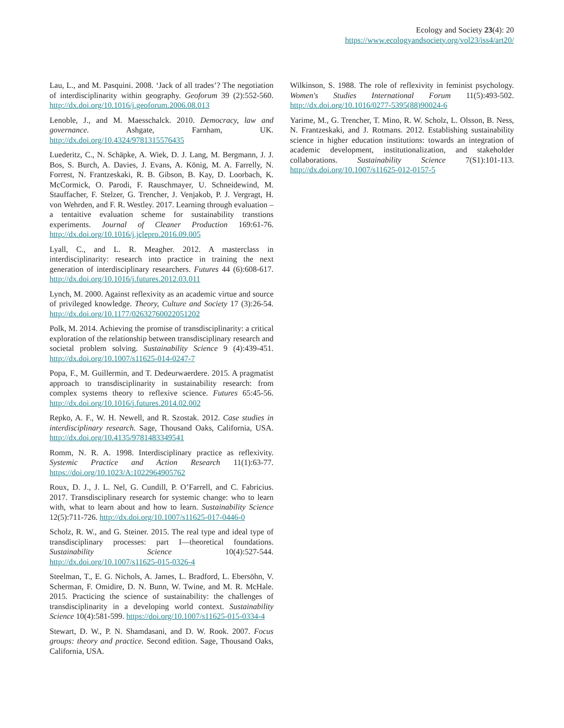Ecology and Society 23(4): 20
https://www.ecologyandsociety.org/vol23/iss4/art20/
Lau, L., and M. Pasquini. 2008. ‘Jack of all trades’? The negotiation of interdisciplinarity within geography. Geoforum 39 (2):552-560. http://dx.doi.org/10.1016/j.geoforum.2006.08.013
Lenoble, J., and M. Maesschalck. 2010. Democracy, law and governance. Ashgate, Farnham, UK. http://dx.doi.org/10.4324/9781315576435
Luederitz, C., N. Schäpke, A. Wiek, D. J. Lang, M. Bergmann, J. J. Bos, S. Burch, A. Davies, J. Evans, A. König, M. A. Farrelly, N. Forrest, N. Frantzeskaki, R. B. Gibson, B. Kay, D. Loorbach, K. McCormick, O. Parodi, F. Rauschmayer, U. Schneidewind, M. Stauffacher, F. Stelzer, G. Trencher, J. Venjakob, P. J. Vergragt, H. von Wehrden, and F. R. Westley. 2017. Learning through evaluation – a tentaitive evaluation scheme for sustainability transtions experiments. Journal of Cleaner Production 169:61-76. http://dx.doi.org/10.1016/j.jclepro.2016.09.005
Lyall, C., and L. R. Meagher. 2012. A masterclass in interdisciplinarity: research into practice in training the next generation of interdisciplinary researchers. Futures 44 (6):608-617. http://dx.doi.org/10.1016/j.futures.2012.03.011
Lynch, M. 2000. Against reflexivity as an academic virtue and source of privileged knowledge. Theory, Culture and Society 17 (3):26-54. http://dx.doi.org/10.1177/02632760022051202
Polk, M. 2014. Achieving the promise of transdisciplinarity: a critical exploration of the relationship between transdisciplinary research and societal problem solving. Sustainability Science 9 (4):439-451. http://dx.doi.org/10.1007/s11625-014-0247-7
Popa, F., M. Guillermin, and T. Dedeurwaerdere. 2015. A pragmatist approach to transdisciplinarity in sustainability research: from complex systems theory to reflexive science. Futures 65:45-56. http://dx.doi.org/10.1016/j.futures.2014.02.002
Repko, A. F., W. H. Newell, and R. Szostak. 2012. Case studies in interdisciplinary research. Sage, Thousand Oaks, California, USA. http://dx.doi.org/10.4135/9781483349541
Romm, N. R. A. 1998. Interdisciplinary practice as reflexivity. Systemic Practice and Action Research 11(1):63-77. https://doi.org/10.1023/A:1022964905762
Roux, D. J., J. L. Nel, G. Cundill, P. O’Farrell, and C. Fabricius. 2017. Transdisciplinary research for systemic change: who to learn with, what to learn about and how to learn. Sustainability Science 12(5):711-726. http://dx.doi.org/10.1007/s11625-017-0446-0
Scholz, R. W., and G. Steiner. 2015. The real type and ideal type of transdisciplinary processes: part I—theoretical foundations. Sustainability Science 10(4):527-544. http://dx.doi.org/10.1007/s11625-015-0326-4
Steelman, T., E. G. Nichols, A. James, L. Bradford, L. Ebersöhn, V. Scherman, F. Omidire, D. N. Bunn, W. Twine, and M. R. McHale. 2015. Practicing the science of sustainability: the challenges of transdisciplinarity in a developing world context. Sustainability Science 10(4):581-599. https://doi.org/10.1007/s11625-015-0334-4
Stewart, D. W., P. N. Shamdasani, and D. W. Rook. 2007. Focus groups: theory and practice. Second edition. Sage, Thousand Oaks, California, USA.
Wilkinson, S. 1988. The role of reflexivity in feminist psychology. Women's Studies International Forum 11(5):493-502. http://dx.doi.org/10.1016/0277-5395(88)90024-6
Yarime, M., G. Trencher, T. Mino, R. W. Scholz, L. Olsson, B. Ness, N. Frantzeskaki, and J. Rotmans. 2012. Establishing sustainability science in higher education institutions: towards an integration of academic development, institutionalization, and stakeholder collaborations. Sustainability Science 7(S1):101-113. http://dx.doi.org/10.1007/s11625-012-0157-5